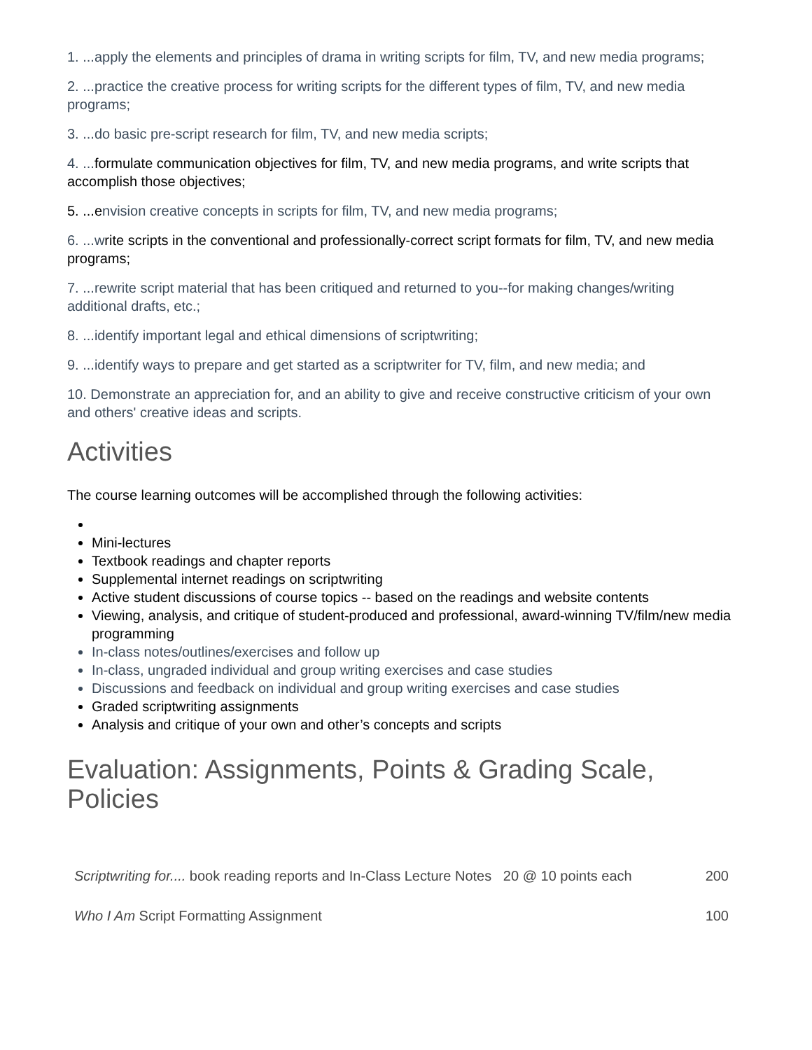1. ...apply the elements and principles of drama in writing scripts for film, TV, and new media programs;
2. ...practice the creative process for writing scripts for the different types of film, TV, and new media programs;
3. ...do basic pre-script research for film, TV, and new media scripts;
4. ...formulate communication objectives for film, TV, and new media programs, and write scripts that accomplish those objectives;
5. ...envision creative concepts in scripts for film, TV, and new media programs;
6. ...write scripts in the conventional and professionally-correct script formats for film, TV, and new media programs;
7. ...rewrite script material that has been critiqued and returned to you--for making changes/writing additional drafts, etc.;
8. ...identify important legal and ethical dimensions of scriptwriting;
9. ...identify ways to prepare and get started as a scriptwriter for TV, film, and new media; and
10. Demonstrate an appreciation for, and an ability to give and receive constructive criticism of your own and others' creative ideas and scripts.
Activities
The course learning outcomes will be accomplished through the following activities:
Mini-lectures
Textbook readings and chapter reports
Supplemental internet readings on scriptwriting
Active student discussions of course topics -- based on the readings and website contents
Viewing, analysis, and critique of student-produced and professional, award-winning TV/film/new media programming
In-class notes/outlines/exercises and follow up
In-class, ungraded individual and group writing exercises and case studies
Discussions and feedback on individual and group writing exercises and case studies
Graded scriptwriting assignments
Analysis and critique of your own and other’s concepts and scripts
Evaluation: Assignments, Points & Grading Scale, Policies
| Scriptwriting for.... book reading reports and In-Class Lecture Notes 20 @ 10 points each | 200 |
| Who I Am Script Formatting Assignment | 100 |